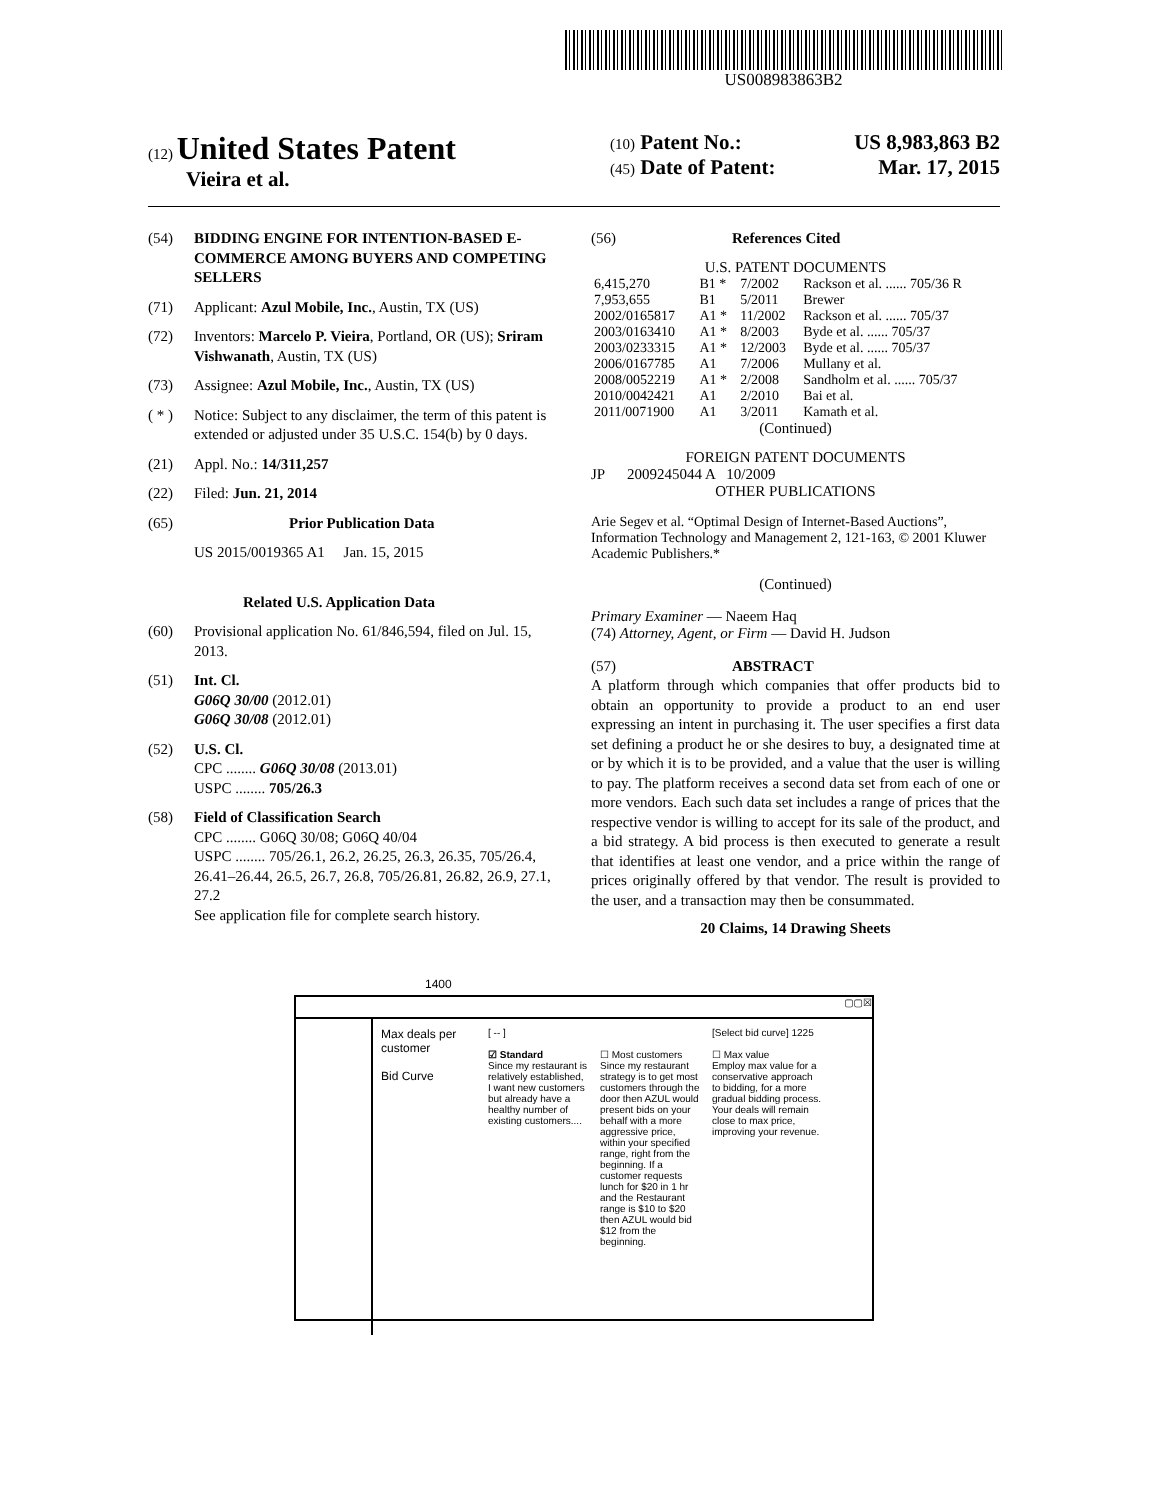US008983863B2
(12) United States Patent
Vieira et al.
(10) Patent No.: US 8,983,863 B2
(45) Date of Patent: Mar. 17, 2015
(54) BIDDING ENGINE FOR INTENTION-BASED E-COMMERCE AMONG BUYERS AND COMPETING SELLERS
(71) Applicant: Azul Mobile, Inc., Austin, TX (US)
(72) Inventors: Marcelo P. Vieira, Portland, OR (US); Sriram Vishwanath, Austin, TX (US)
(73) Assignee: Azul Mobile, Inc., Austin, TX (US)
( * ) Notice: Subject to any disclaimer, the term of this patent is extended or adjusted under 35 U.S.C. 154(b) by 0 days.
(21) Appl. No.: 14/311,257
(22) Filed: Jun. 21, 2014
(65) Prior Publication Data
US 2015/0019365 A1 Jan. 15, 2015
Related U.S. Application Data
(60) Provisional application No. 61/846,594, filed on Jul. 15, 2013.
(51) Int. Cl.
G06Q 30/00 (2012.01)
G06Q 30/08 (2012.01)
(52) U.S. Cl.
CPC ........ G06Q 30/08 (2013.01)
USPC ........ 705/26.3
(58) Field of Classification Search
CPC ........ G06Q 30/08; G06Q 40/04
USPC ........ 705/26.1, 26.2, 26.25, 26.3, 26.35, 705/26.4, 26.41–26.44, 26.5, 26.7, 26.8, 705/26.81, 26.82, 26.9, 27.1, 27.2
See application file for complete search history.
(56) References Cited
U.S. PATENT DOCUMENTS
| 6,415,270 | B1 * | 7/2002 | Rackson et al. ...... 705/36 R |
| 7,953,655 | B1 | 5/2011 | Brewer |
| 2002/0165817 | A1 * | 11/2002 | Rackson et al. ...... 705/37 |
| 2003/0163410 | A1 * | 8/2003 | Byde et al. ...... 705/37 |
| 2003/0233315 | A1 * | 12/2003 | Byde et al. ...... 705/37 |
| 2006/0167785 | A1 | 7/2006 | Mullany et al. |
| 2008/0052219 | A1 * | 2/2008 | Sandholm et al. ...... 705/37 |
| 2010/0042421 | A1 | 2/2010 | Bai et al. |
| 2011/0071900 | A1 | 3/2011 | Kamath et al. |
(Continued)
FOREIGN PATENT DOCUMENTS
JP 2009245044 A 10/2009
OTHER PUBLICATIONS
Arie Segev et al. “Optimal Design of Internet-Based Auctions”, Information Technology and Management 2, 121-163, © 2001 Kluwer Academic Publishers.*
(Continued)
Primary Examiner — Naeem Haq
(74) Attorney, Agent, or Firm — David H. Judson
(57) ABSTRACT
A platform through which companies that offer products bid to obtain an opportunity to provide a product to an end user expressing an intent in purchasing it. The user specifies a first data set defining a product he or she desires to buy, a designated time at or by which it is to be provided, and a value that the user is willing to pay. The platform receives a second data set from each of one or more vendors. Each such data set includes a range of prices that the respective vendor is willing to accept for its sale of the product, and a bid strategy. A bid process is then executed to generate a result that identifies at least one vendor, and a price within the range of prices originally offered by that vendor. The result is provided to the user, and a transaction may then be consummated.
20 Claims, 14 Drawing Sheets
1400
▢▢☒
Max deals per customer
Bid Curve
[ -- ]
☑ Standard
Since my restaurant is relatively established, I want new customers but already have a healthy number of existing customers....
☐ Most customers
Since my restaurant strategy is to get most customers through the door then AZUL would present bids on your behalf with a more aggressive price, within your specified range, right from the beginning. If a customer requests lunch for $20 in 1 hr and the Restaurant range is $10 to $20 then AZUL would bid $12 from the beginning.
[Select bid curve] 1225
☐ Max value
Employ max value for a conservative approach to bidding, for a more gradual bidding process. Your deals will remain close to max price, improving your revenue.